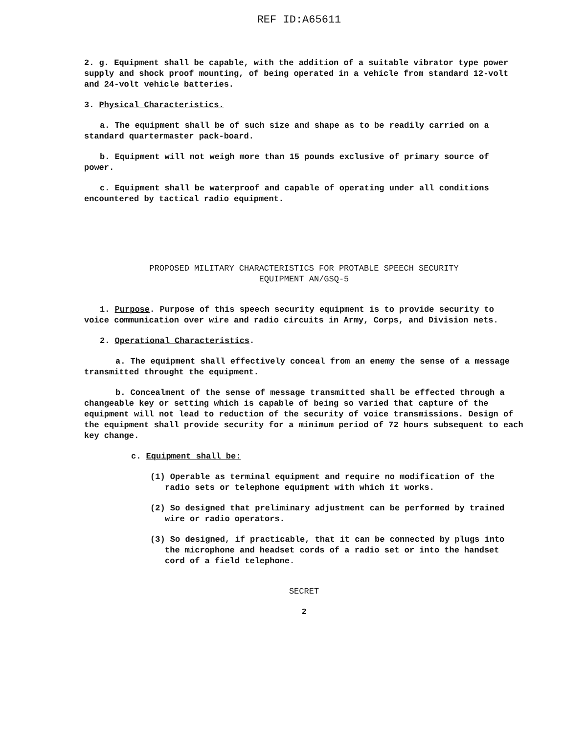REF ID:A65611
2. g. Equipment shall be capable, with the addition of a suitable vibrator type power supply and shock proof mounting, of being operated in a vehicle from standard 12-volt and 24-volt vehicle batteries.
3. Physical Characteristics.
a. The equipment shall be of such size and shape as to be readily carried on a standard quartermaster pack-board.
b. Equipment will not weigh more than 15 pounds exclusive of primary source of power.
c. Equipment shall be waterproof and capable of operating under all conditions encountered by tactical radio equipment.
PROPOSED MILITARY CHARACTERISTICS FOR PROTABLE SPEECH SECURITY
EQUIPMENT AN/GSQ-5
1. Purpose. Purpose of this speech security equipment is to provide security to voice communication over wire and radio circuits in Army, Corps, and Division nets.
2. Operational Characteristics.
a. The equipment shall effectively conceal from an enemy the sense of a message transmitted throught the equipment.
b. Concealment of the sense of message transmitted shall be effected through a changeable key or setting which is capable of being so varied that capture of the equipment will not lead to reduction of the security of voice transmissions. Design of the equipment shall provide security for a minimum period of 72 hours subsequent to each key change.
c. Equipment shall be:
(1) Operable as terminal equipment and require no modification of the radio sets or telephone equipment with which it works.
(2) So designed that preliminary adjustment can be performed by trained wire or radio operators.
(3) So designed, if practicable, that it can be connected by plugs into the microphone and headset cords of a radio set or into the handset cord of a field telephone.
SECRET
2